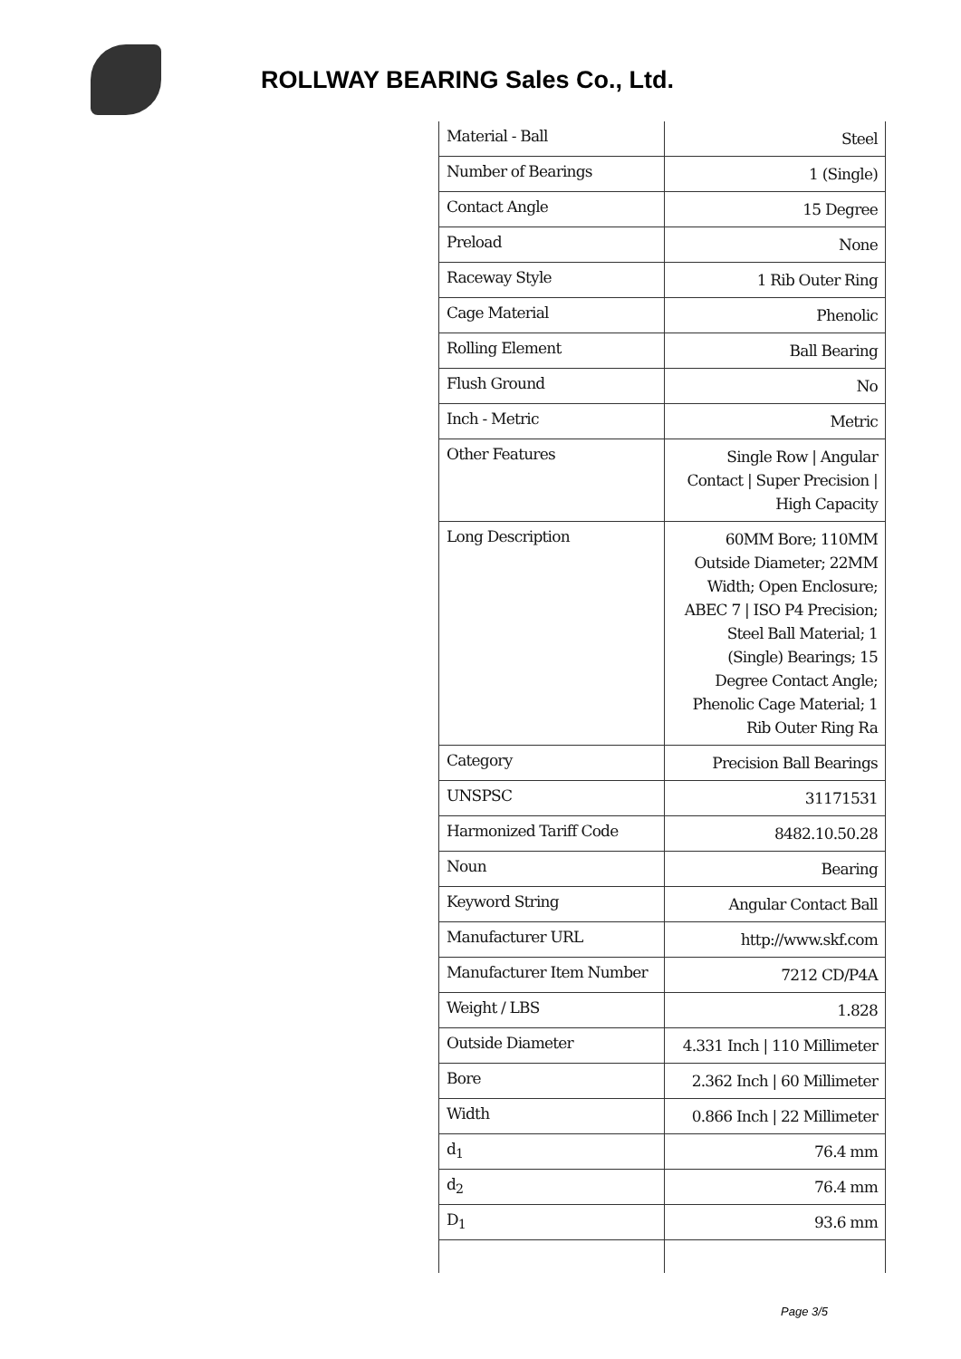ROLLWAY BEARING Sales Co., Ltd.
| Material - Ball | Steel |
| Number of Bearings | 1 (Single) |
| Contact Angle | 15 Degree |
| Preload | None |
| Raceway Style | 1 Rib Outer Ring |
| Cage Material | Phenolic |
| Rolling Element | Ball Bearing |
| Flush Ground | No |
| Inch - Metric | Metric |
| Other Features | Single Row / Angular Contact / Super Precision / High Capacity |
| Long Description | 60MM Bore; 110MM Outside Diameter; 22MM Width; Open Enclosure; ABEC 7 / ISO P4 Precision; Steel Ball Material; 1 (Single) Bearings; 15 Degree Contact Angle; Phenolic Cage Material; 1 Rib Outer Ring Ra |
| Category | Precision Ball Bearings |
| UNSPSC | 31171531 |
| Harmonized Tariff Code | 8482.10.50.28 |
| Noun | Bearing |
| Keyword String | Angular Contact Ball |
| Manufacturer URL | http://www.skf.com |
| Manufacturer Item Number | 7212 CD/P4A |
| Weight / LBS | 1.828 |
| Outside Diameter | 4.331 Inch / 110 Millimeter |
| Bore | 2.362 Inch / 60 Millimeter |
| Width | 0.866 Inch / 22 Millimeter |
| d<sub>1</sub> | 76.4 mm |
| d<sub>2</sub> | 76.4 mm |
| D<sub>1</sub> | 93.6 mm |
Page 3/5